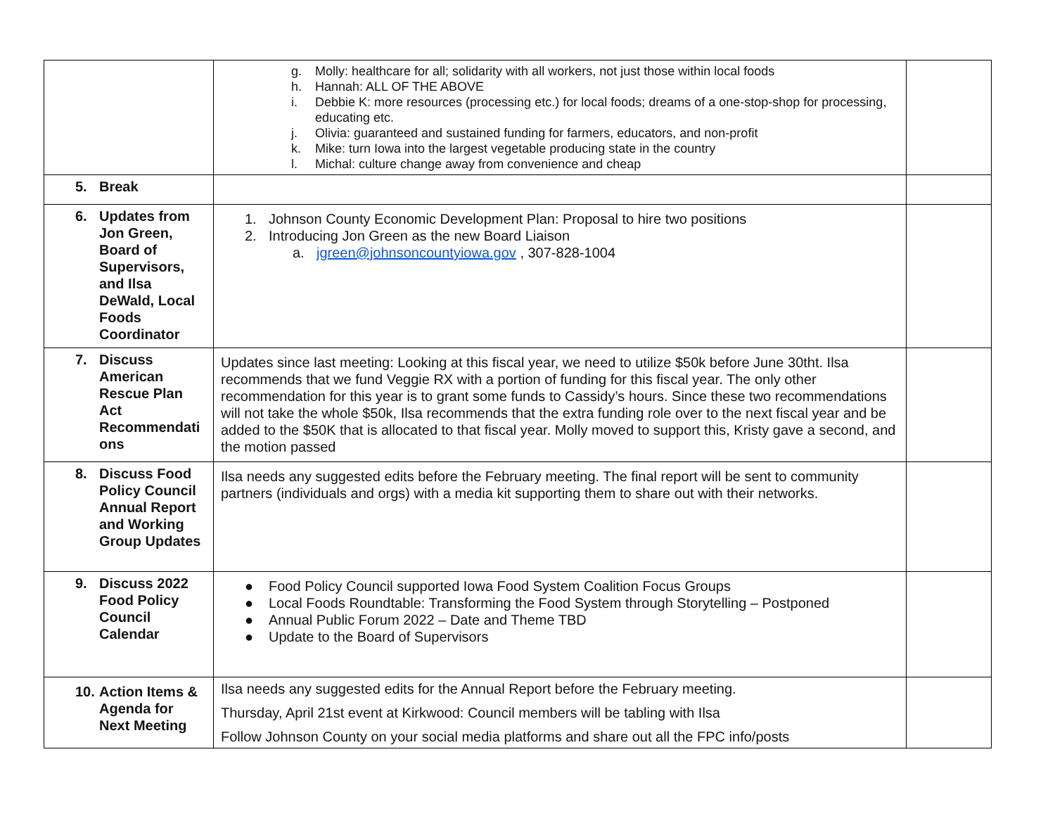| | g. Molly: healthcare for all; solidarity with all workers, not just those within local foods h. Hannah: ALL OF THE ABOVE i. Debbie K: more resources (processing etc.) for local foods; dreams of a one-stop-shop for processing, educating etc. j. Olivia: guaranteed and sustained funding for farmers, educators, and non-profit k. Mike: turn Iowa into the largest vegetable producing state in the country l. Michal: culture change away from convenience and cheap | |
| 5. Break | | |
| 6. Updates from Jon Green, Board of Supervisors, and Ilsa DeWald, Local Foods Coordinator | 1. Johnson County Economic Development Plan: Proposal to hire two positions 2. Introducing Jon Green as the new Board Liaison a. jgreen@johnsoncountyiowa.gov , 307-828-1004 | |
| 7. Discuss American Rescue Plan Act Recommendati ons | Updates since last meeting: Looking at this fiscal year, we need to utilize $50k before June 30tht. Ilsa recommends that we fund Veggie RX with a portion of funding for this fiscal year. The only other recommendation for this year is to grant some funds to Cassidy’s hours. Since these two recommendations will not take the whole $50k, Ilsa recommends that the extra funding role over to the next fiscal year and be added to the $50K that is allocated to that fiscal year. Molly moved to support this, Kristy gave a second, and the motion passed | |
| 8. Discuss Food Policy Council Annual Report and Working Group Updates | Ilsa needs any suggested edits before the February meeting. The final report will be sent to community partners (individuals and orgs) with a media kit supporting them to share out with their networks. | |
| 9. Discuss 2022 Food Policy Council Calendar | ● Food Policy Council supported Iowa Food System Coalition Focus Groups ● Local Foods Roundtable: Transforming the Food System through Storytelling – Postponed ● Annual Public Forum 2022 – Date and Theme TBD ● Update to the Board of Supervisors | |
| 10. Action Items & Agenda for Next Meeting | Ilsa needs any suggested edits for the Annual Report before the February meeting. Thursday, April 21st event at Kirkwood: Council members will be tabling with Ilsa Follow Johnson County on your social media platforms and share out all the FPC info/posts | |